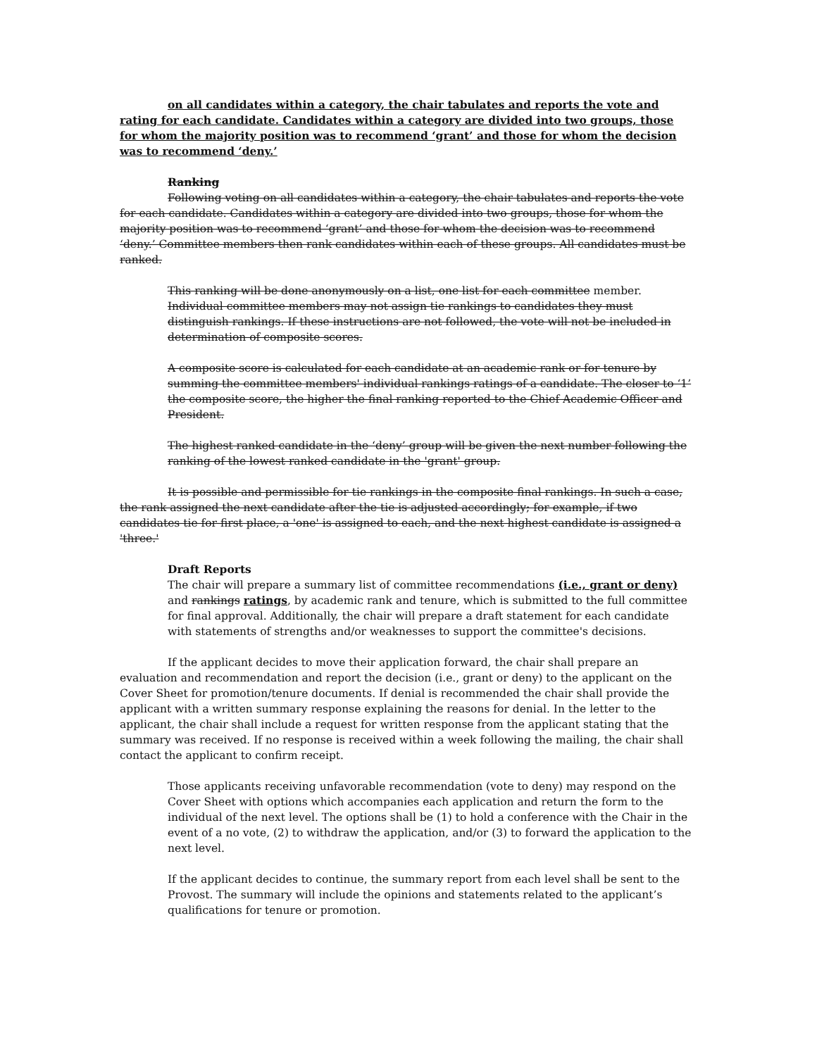on all candidates within a category, the chair tabulates and reports the vote and rating for each candidate. Candidates within a category are divided into two groups, those for whom the majority position was to recommend ‘grant’ and those for whom the decision was to recommend ‘deny.’
Ranking
Following voting on all candidates within a category, the chair tabulates and reports the vote for each candidate. Candidates within a category are divided into two groups, those for whom the majority position was to recommend ‘grant’ and those for whom the decision was to recommend ‘deny.’ Committee members then rank candidates within each of these groups. All candidates must be ranked.
This ranking will be done anonymously on a list, one list for each committee member. Individual committee members may not assign tie rankings to candidates they must distinguish rankings. If these instructions are not followed, the vote will not be included in determination of composite scores.
A composite score is calculated for each candidate at an academic rank or for tenure by summing the committee members' individual rankings ratings of a candidate. The closer to ‘1’ the composite score, the higher the final ranking reported to the Chief Academic Officer and President.
The highest ranked candidate in the ‘deny’ group will be given the next number following the ranking of the lowest ranked candidate in the 'grant' group.
It is possible and permissible for tie rankings in the composite final rankings. In such a case, the rank assigned the next candidate after the tie is adjusted accordingly; for example, if two candidates tie for first place, a 'one' is assigned to each, and the next highest candidate is assigned a 'three.'
Draft Reports
The chair will prepare a summary list of committee recommendations (i.e., grant or deny) and rankings ratings, by academic rank and tenure, which is submitted to the full committee for final approval. Additionally, the chair will prepare a draft statement for each candidate with statements of strengths and/or weaknesses to support the committee's decisions.
If the applicant decides to move their application forward, the chair shall prepare an evaluation and recommendation and report the decision (i.e., grant or deny) to the applicant on the Cover Sheet for promotion/tenure documents. If denial is recommended the chair shall provide the applicant with a written summary response explaining the reasons for denial. In the letter to the applicant, the chair shall include a request for written response from the applicant stating that the summary was received. If no response is received within a week following the mailing, the chair shall contact the applicant to confirm receipt.
Those applicants receiving unfavorable recommendation (vote to deny) may respond on the Cover Sheet with options which accompanies each application and return the form to the individual of the next level. The options shall be (1) to hold a conference with the Chair in the event of a no vote, (2) to withdraw the application, and/or (3) to forward the application to the next level.
If the applicant decides to continue, the summary report from each level shall be sent to the Provost. The summary will include the opinions and statements related to the applicant’s qualifications for tenure or promotion.